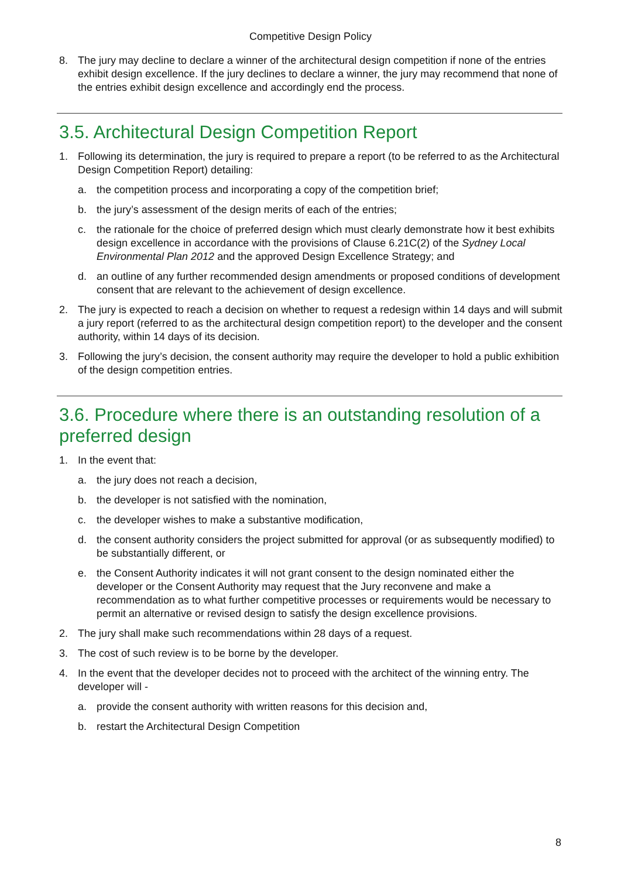Competitive Design Policy
8. The jury may decline to declare a winner of the architectural design competition if none of the entries exhibit design excellence. If the jury declines to declare a winner, the jury may recommend that none of the entries exhibit design excellence and accordingly end the process.
3.5. Architectural Design Competition Report
1. Following its determination, the jury is required to prepare a report (to be referred to as the Architectural Design Competition Report) detailing:
a. the competition process and incorporating a copy of the competition brief;
b. the jury’s assessment of the design merits of each of the entries;
c. the rationale for the choice of preferred design which must clearly demonstrate how it best exhibits design excellence in accordance with the provisions of Clause 6.21C(2) of the Sydney Local Environmental Plan 2012 and the approved Design Excellence Strategy; and
d. an outline of any further recommended design amendments or proposed conditions of development consent that are relevant to the achievement of design excellence.
2. The jury is expected to reach a decision on whether to request a redesign within 14 days and will submit a jury report (referred to as the architectural design competition report) to the developer and the consent authority, within 14 days of its decision.
3. Following the jury’s decision, the consent authority may require the developer to hold a public exhibition of the design competition entries.
3.6. Procedure where there is an outstanding resolution of a preferred design
1. In the event that:
a. the jury does not reach a decision,
b. the developer is not satisfied with the nomination,
c. the developer wishes to make a substantive modification,
d. the consent authority considers the project submitted for approval (or as subsequently modified) to be substantially different, or
e. the Consent Authority indicates it will not grant consent to the design nominated either the developer or the Consent Authority may request that the Jury reconvene and make a recommendation as to what further competitive processes or requirements would be necessary to permit an alternative or revised design to satisfy the design excellence provisions.
2. The jury shall make such recommendations within 28 days of a request.
3. The cost of such review is to be borne by the developer.
4. In the event that the developer decides not to proceed with the architect of the winning entry. The developer will -
a. provide the consent authority with written reasons for this decision and,
b. restart the Architectural Design Competition
8